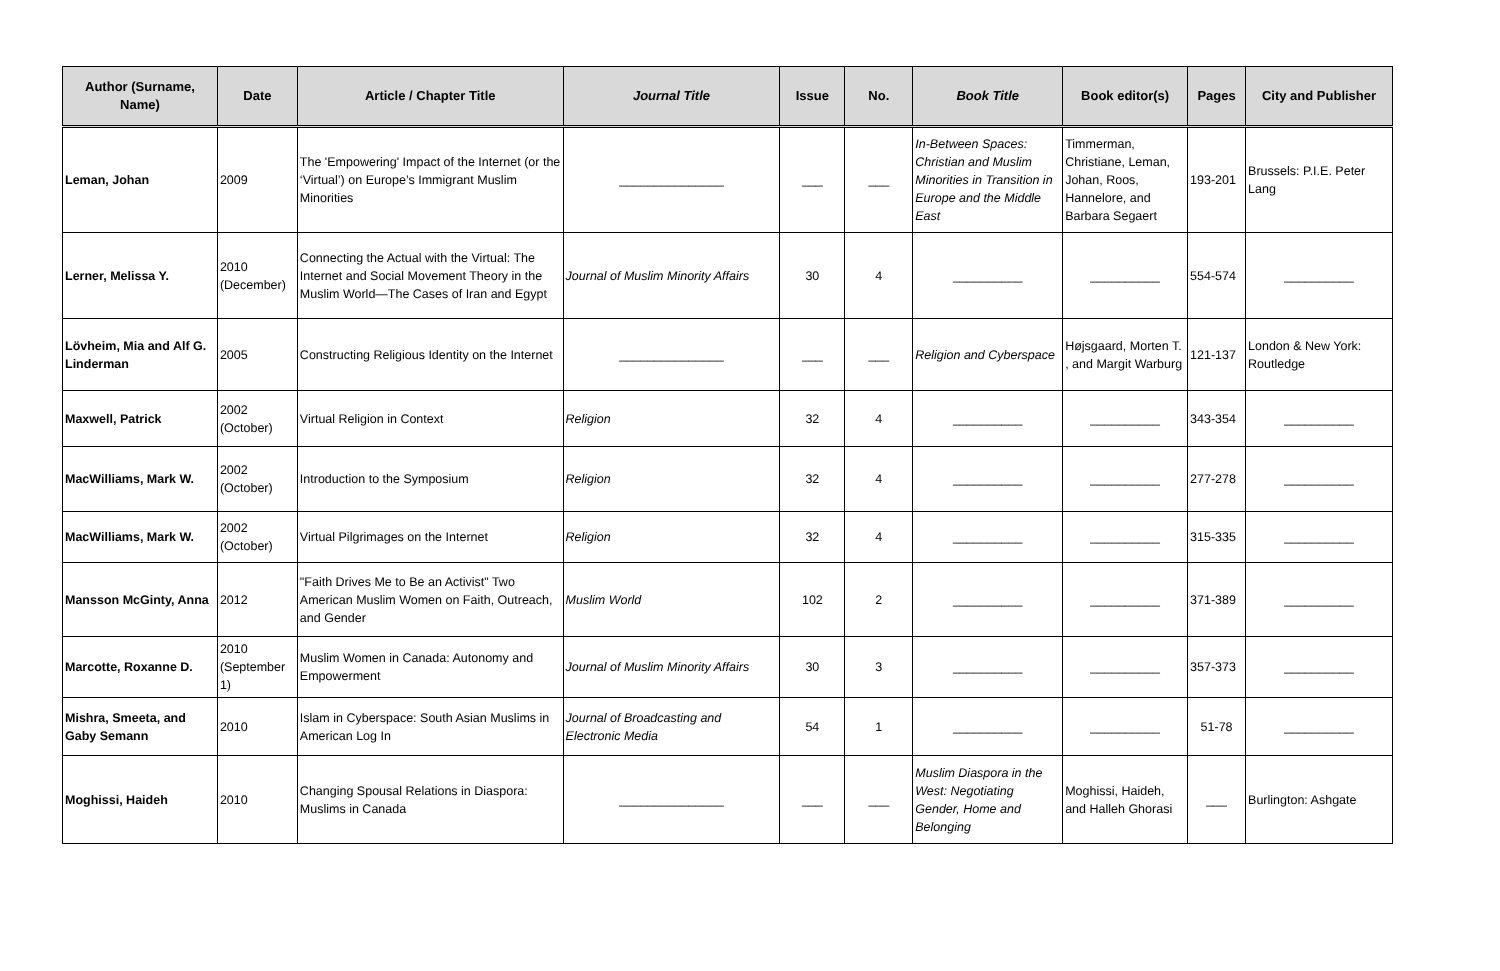| Author (Surname, Name) | Date | Article / Chapter Title | Journal Title | Issue | No. | Book Title | Book editor(s) | Pages | City and Publisher |
| --- | --- | --- | --- | --- | --- | --- | --- | --- | --- |
| Leman, Johan | 2009 | The 'Empowering' Impact of the Internet (or the ‘Virtual’) on Europe’s Immigrant Muslim Minorities | _______________ | ___ | ___ | In-Between Spaces: Christian and Muslim Minorities in Transition in Europe and the Middle East | Timmerman, Christiane, Leman, Johan, Roos, Hannelore, and Barbara Segaert | 193-201 | Brussels: P.I.E. Peter Lang |
| Lerner, Melissa Y. | 2010 (December) | Connecting the Actual with the Virtual: The Internet and Social Movement Theory in the Muslim World—The Cases of Iran and Egypt | Journal of Muslim Minority Affairs | 30 | 4 | __________ | __________ | 554-574 | __________ |
| Lövheim, Mia and Alf G. Linderman | 2005 | Constructing Religious Identity on the Internet | _______________ | ___ | ___ | Religion and Cyberspace | Højsgaard, Morten T. , and Margit Warburg | 121-137 | London & New York: Routledge |
| Maxwell, Patrick | 2002 (October) | Virtual Religion in Context | Religion | 32 | 4 | __________ | __________ | 343-354 | __________ |
| MacWilliams, Mark W. | 2002 (October) | Introduction to the Symposium | Religion | 32 | 4 | __________ | __________ | 277-278 | __________ |
| MacWilliams, Mark W. | 2002 (October) | Virtual Pilgrimages on the Internet | Religion | 32 | 4 | __________ | __________ | 315-335 | __________ |
| Mansson McGinty, Anna | 2012 | "Faith Drives Me to Be an Activist" Two American Muslim Women on Faith, Outreach, and Gender | Muslim World | 102 | 2 | __________ | __________ | 371-389 | __________ |
| Marcotte, Roxanne D. | 2010 (September 1) | Muslim Women in Canada: Autonomy and Empowerment | Journal of Muslim Minority Affairs | 30 | 3 | __________ | __________ | 357-373 | __________ |
| Mishra, Smeeta, and Gaby Semann | 2010 | Islam in Cyberspace: South Asian Muslims in American Log In | Journal of Broadcasting and Electronic Media | 54 | 1 | __________ | __________ | 51-78 | __________ |
| Moghissi, Haideh | 2010 | Changing Spousal Relations in Diaspora: Muslims in Canada | _______________ | ___ | ___ | Muslim Diaspora in the West: Negotiating Gender, Home and Belonging | Moghissi, Haideh, and Halleh Ghorasi | ___ | Burlington: Ashgate |